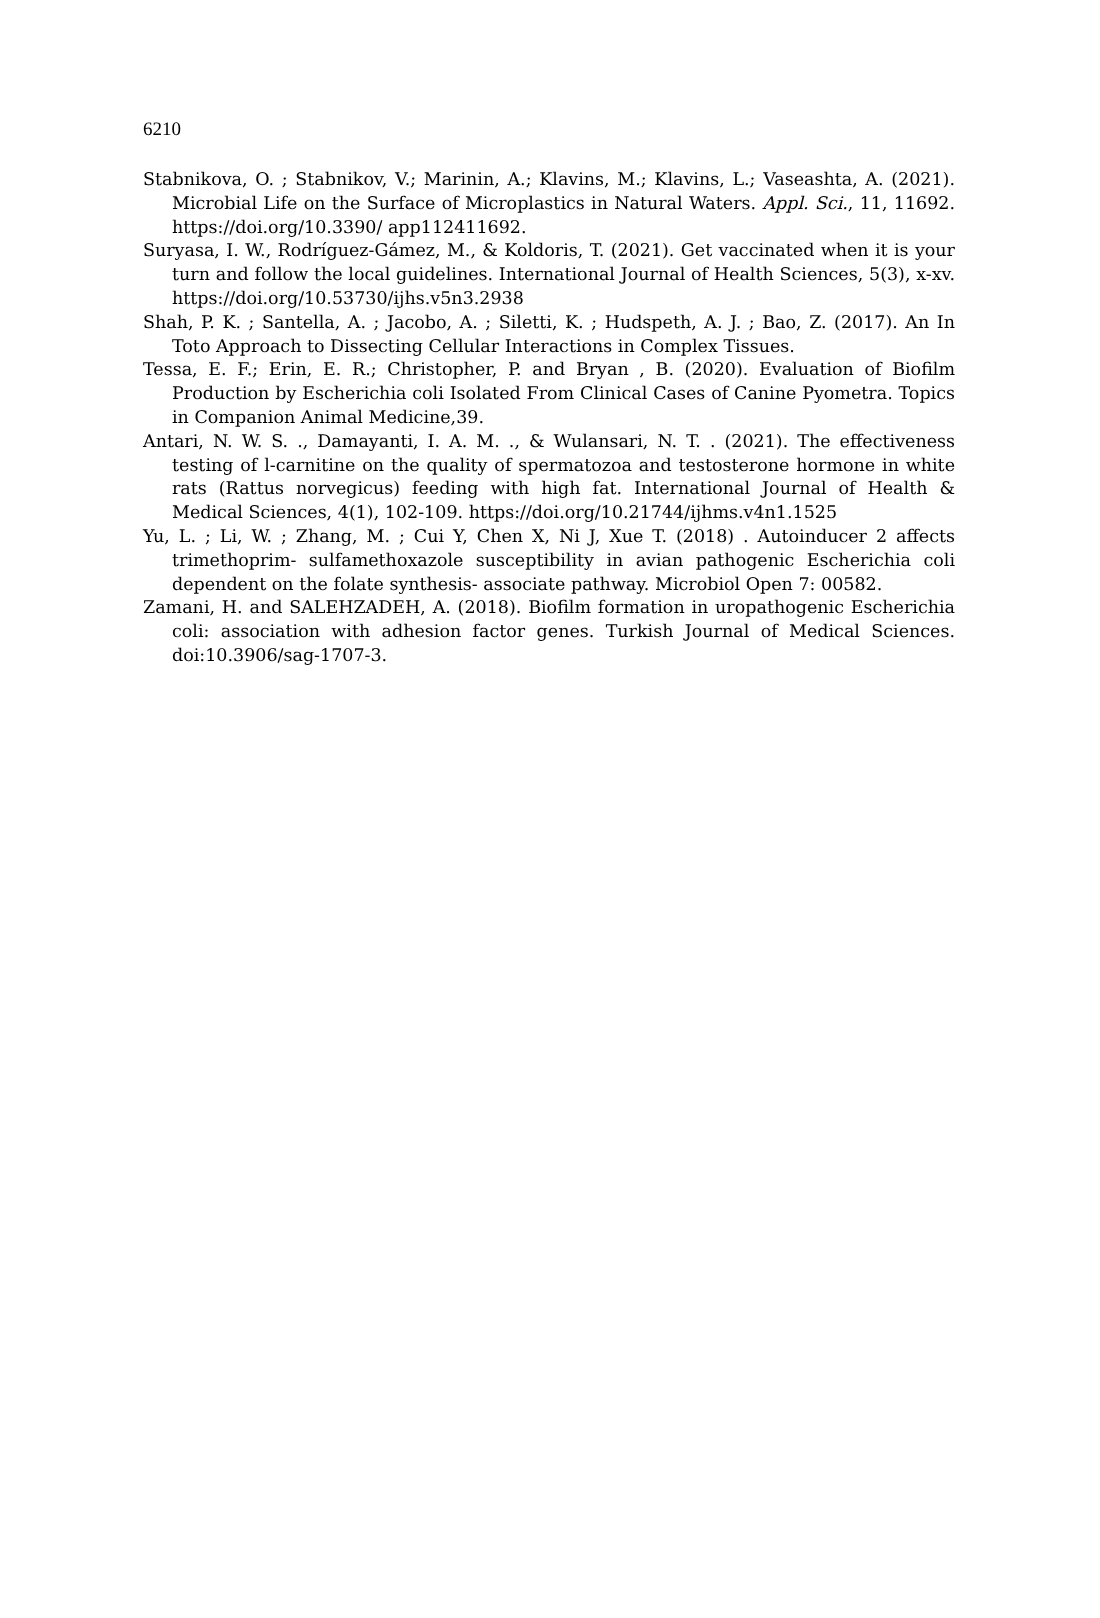6210
Stabnikova, O. ; Stabnikov, V.; Marinin, A.; Klavins, M.; Klavins, L.; Vaseashta, A. (2021). Microbial Life on the Surface of Microplastics in Natural Waters. Appl. Sci., 11, 11692. https://doi.org/10.3390/ app112411692.
Suryasa, I. W., Rodríguez-Gámez, M., & Koldoris, T. (2021). Get vaccinated when it is your turn and follow the local guidelines. International Journal of Health Sciences, 5(3), x-xv. https://doi.org/10.53730/ijhs.v5n3.2938
Shah, P. K. ; Santella, A. ; Jacobo, A. ; Siletti, K. ; Hudspeth, A. J. ; Bao, Z. (2017). An In Toto Approach to Dissecting Cellular Interactions in Complex Tissues.
Tessa, E. F.; Erin, E. R.; Christopher, P. and Bryan , B. (2020). Evaluation of Biofilm Production by Escherichia coli Isolated From Clinical Cases of Canine Pyometra. Topics in Companion Animal Medicine,39.
Antari, N. W. S. ., Damayanti, I. A. M. ., & Wulansari, N. T. . (2021). The effectiveness testing of l-carnitine on the quality of spermatozoa and testosterone hormone in white rats (Rattus norvegicus) feeding with high fat. International Journal of Health & Medical Sciences, 4(1), 102-109. https://doi.org/10.21744/ijhms.v4n1.1525
Yu, L. ; Li, W. ; Zhang, M. ; Cui Y, Chen X, Ni J, Xue T. (2018) . Autoinducer 2 affects trimethoprim- sulfamethoxazole susceptibility in avian pathogenic Escherichia coli dependent on the folate synthesis- associate pathway. Microbiol Open 7: 00582.
Zamani, H. and SALEHZADEH, A. (2018). Biofilm formation in uropathogenic Escherichia coli: association with adhesion factor genes. Turkish Journal of Medical Sciences. doi:10.3906/sag-1707-3.